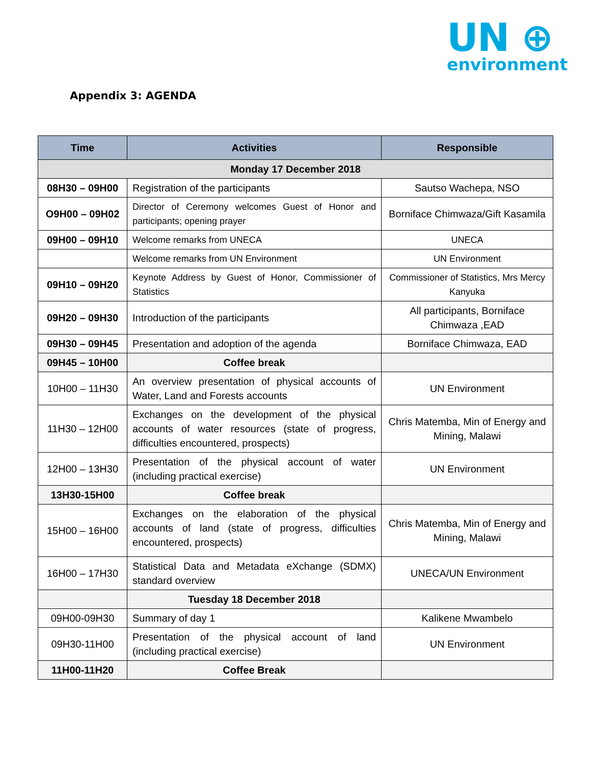UN ⊕
environment
Appendix 3: AGENDA
| Time | Activities | Responsible |
| --- | --- | --- |
| Monday 17 December 2018 | | |
| 08H30 – 09H00 | Registration of the participants | Sautso Wachepa, NSO |
| O9H00 – 09H02 | Director of Ceremony welcomes Guest of Honor and participants; opening prayer | Borniface Chimwaza/Gift Kasamila |
| 09H00 – 09H10 | Welcome remarks from UNECA | UNECA |
| | Welcome remarks from UN Environment | UN Environment |
| 09H10 – 09H20 | Keynote Address by Guest of Honor, Commissioner of Statistics | Commissioner of Statistics, Mrs Mercy Kanyuka |
| 09H20 – 09H30 | Introduction of the participants | All participants, Borniface Chimwaza ,EAD |
| 09H30 – 09H45 | Presentation and adoption of the agenda | Borniface Chimwaza, EAD |
| 09H45 – 10H00 | Coffee break | |
| 10H00 – 11H30 | An overview presentation of physical accounts of Water, Land and Forests accounts | UN Environment |
| 11H30 – 12H00 | Exchanges on the development of the physical accounts of water resources (state of progress, difficulties encountered, prospects) | Chris Matemba, Min of Energy and Mining, Malawi |
| 12H00 – 13H30 | Presentation of the physical account of water (including practical exercise) | UN Environment |
| 13H30-15H00 | Coffee break | |
| 15H00 – 16H00 | Exchanges on the elaboration of the physical accounts of land (state of progress, difficulties encountered, prospects) | Chris Matemba, Min of Energy and Mining, Malawi |
| 16H00 – 17H30 | Statistical Data and Metadata eXchange (SDMX) standard overview | UNECA/UN Environment |
| | Tuesday 18 December 2018 | |
| 09H00-09H30 | Summary of day 1 | Kalikene Mwambelo |
| 09H30-11H00 | Presentation of the physical account of land (including practical exercise) | UN Environment |
| 11H00-11H20 | Coffee Break | |